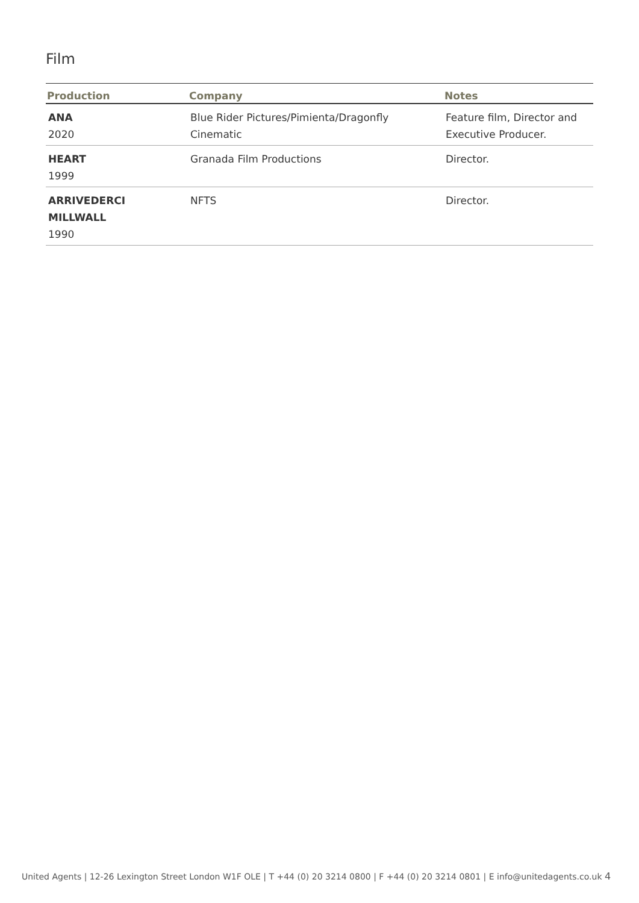Film
| Production | Company | Notes |
| --- | --- | --- |
| ANA 2020 | Blue Rider Pictures/Pimienta/Dragonfly Cinematic | Feature film, Director and Executive Producer. |
| HEART 1999 | Granada Film Productions | Director. |
| ARRIVEDERCI MILLWALL 1990 | NFTS | Director. |
United Agents | 12-26 Lexington Street London W1F OLE | T +44 (0) 20 3214 0800 | F +44 (0) 20 3214 0801 | E info@unitedagents.co.uk 4